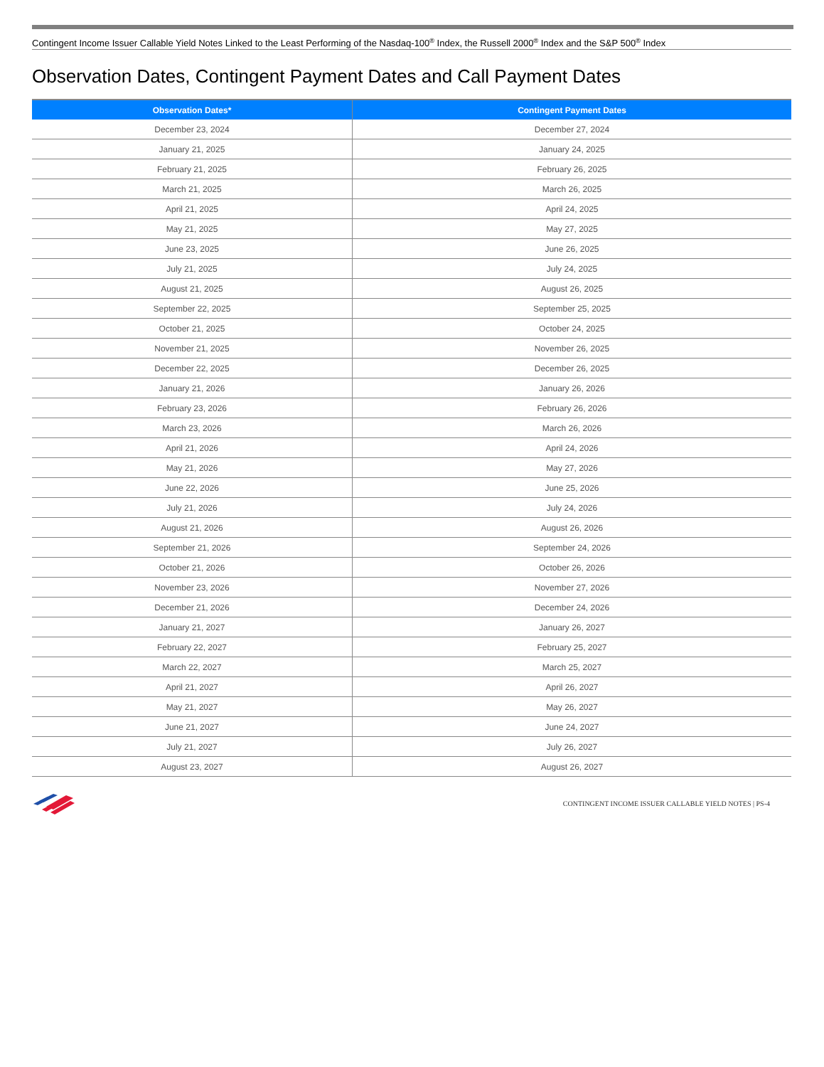Contingent Income Issuer Callable Yield Notes Linked to the Least Performing of the Nasdaq-100<sup>®</sup> Index, the Russell 2000<sup>®</sup> Index and the S&P 500<sup>®</sup> Index
Observation Dates, Contingent Payment Dates and Call Payment Dates
| Observation Dates* | Contingent Payment Dates |
| --- | --- |
| December 23, 2024 | December 27, 2024 |
| January 21, 2025 | January 24, 2025 |
| February 21, 2025 | February 26, 2025 |
| March 21, 2025 | March 26, 2025 |
| April 21, 2025 | April 24, 2025 |
| May 21, 2025 | May 27, 2025 |
| June 23, 2025 | June 26, 2025 |
| July 21, 2025 | July 24, 2025 |
| August 21, 2025 | August 26, 2025 |
| September 22, 2025 | September 25, 2025 |
| October 21, 2025 | October 24, 2025 |
| November 21, 2025 | November 26, 2025 |
| December 22, 2025 | December 26, 2025 |
| January 21, 2026 | January 26, 2026 |
| February 23, 2026 | February 26, 2026 |
| March 23, 2026 | March 26, 2026 |
| April 21, 2026 | April 24, 2026 |
| May 21, 2026 | May 27, 2026 |
| June 22, 2026 | June 25, 2026 |
| July 21, 2026 | July 24, 2026 |
| August 21, 2026 | August 26, 2026 |
| September 21, 2026 | September 24, 2026 |
| October 21, 2026 | October 26, 2026 |
| November 23, 2026 | November 27, 2026 |
| December 21, 2026 | December 24, 2026 |
| January 21, 2027 | January 26, 2027 |
| February 22, 2027 | February 25, 2027 |
| March 22, 2027 | March 25, 2027 |
| April 21, 2027 | April 26, 2027 |
| May 21, 2027 | May 26, 2027 |
| June 21, 2027 | June 24, 2027 |
| July 21, 2027 | July 26, 2027 |
| August 23, 2027 | August 26, 2027 |
CONTINGENT INCOME ISSUER CALLABLE YIELD NOTES | PS-4